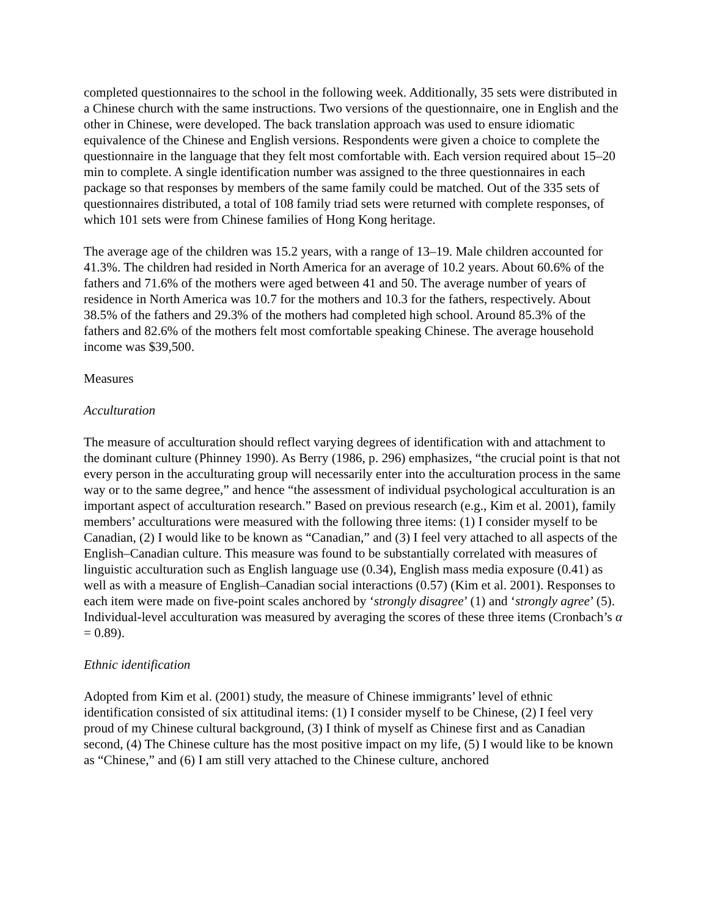completed questionnaires to the school in the following week. Additionally, 35 sets were distributed in a Chinese church with the same instructions. Two versions of the questionnaire, one in English and the other in Chinese, were developed. The back translation approach was used to ensure idiomatic equivalence of the Chinese and English versions. Respondents were given a choice to complete the questionnaire in the language that they felt most comfortable with. Each version required about 15–20 min to complete. A single identification number was assigned to the three questionnaires in each package so that responses by members of the same family could be matched. Out of the 335 sets of questionnaires distributed, a total of 108 family triad sets were returned with complete responses, of which 101 sets were from Chinese families of Hong Kong heritage.
The average age of the children was 15.2 years, with a range of 13–19. Male children accounted for 41.3%. The children had resided in North America for an average of 10.2 years. About 60.6% of the fathers and 71.6% of the mothers were aged between 41 and 50. The average number of years of residence in North America was 10.7 for the mothers and 10.3 for the fathers, respectively. About 38.5% of the fathers and 29.3% of the mothers had completed high school. Around 85.3% of the fathers and 82.6% of the mothers felt most comfortable speaking Chinese. The average household income was $39,500.
Measures
Acculturation
The measure of acculturation should reflect varying degrees of identification with and attachment to the dominant culture (Phinney 1990). As Berry (1986, p. 296) emphasizes, “the crucial point is that not every person in the acculturating group will necessarily enter into the acculturation process in the same way or to the same degree,” and hence “the assessment of individual psychological acculturation is an important aspect of acculturation research.” Based on previous research (e.g., Kim et al. 2001), family members’ acculturations were measured with the following three items: (1) I consider myself to be Canadian, (2) I would like to be known as “Canadian,” and (3) I feel very attached to all aspects of the English–Canadian culture. This measure was found to be substantially correlated with measures of linguistic acculturation such as English language use (0.34), English mass media exposure (0.41) as well as with a measure of English–Canadian social interactions (0.57) (Kim et al. 2001). Responses to each item were made on five-point scales anchored by ‘strongly disagree’ (1) and ‘strongly agree’ (5). Individual-level acculturation was measured by averaging the scores of these three items (Cronbach’s α = 0.89).
Ethnic identification
Adopted from Kim et al. (2001) study, the measure of Chinese immigrants’ level of ethnic identification consisted of six attitudinal items: (1) I consider myself to be Chinese, (2) I feel very proud of my Chinese cultural background, (3) I think of myself as Chinese first and as Canadian second, (4) The Chinese culture has the most positive impact on my life, (5) I would like to be known as “Chinese,” and (6) I am still very attached to the Chinese culture, anchored